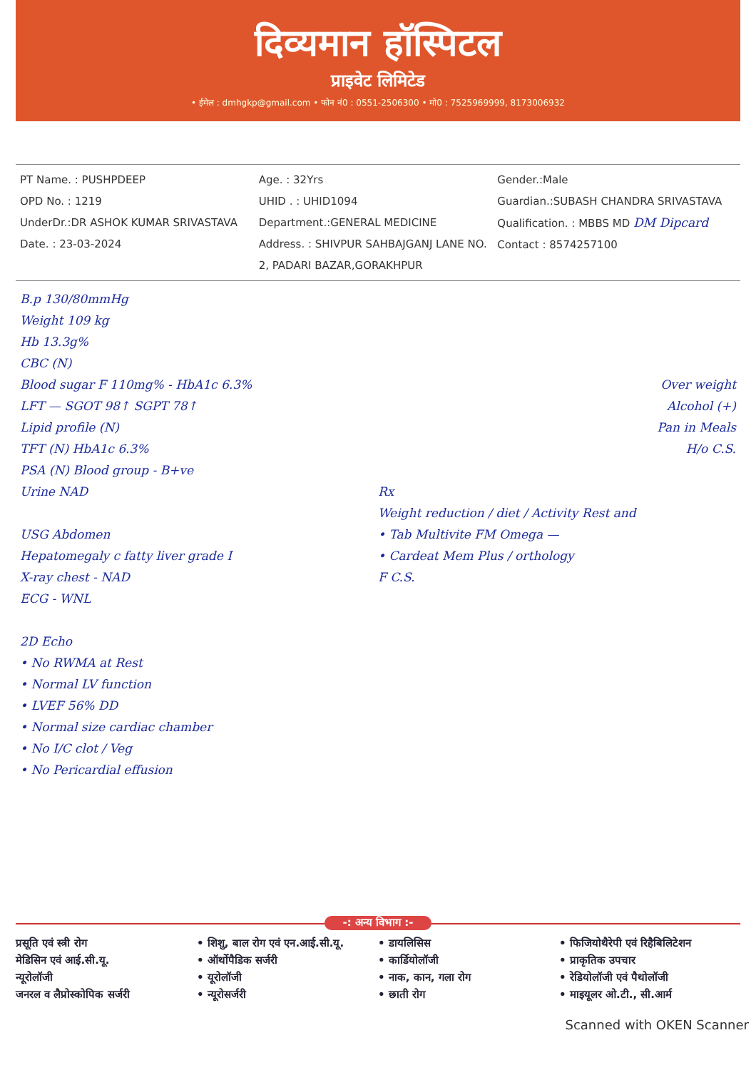दिव्यमान हॉस्पिटल
प्राइवेट लिमिटेड
• ईमेल : dmhgkp@gmail.com • फोन नं0 : 0551-2506300 • मो0 : 7525969999, 8173006932
PT Name. : PUSHPDEEP
OPD No. : 1219
UnderDr.:DR ASHOK KUMAR SRIVASTAVA
Date. : 23-03-2024
Age. : 32Yrs
UHID . : UHID1094
Department.:GENERAL MEDICINE
Address. : SHIVPUR SAHBAJGANJ LANE NO. 2, PADARI BAZAR,GORAKHPUR
Gender.:Male
Guardian.:SUBASH CHANDRA SRIVASTAVA
Qualification. : MBBS MD DM Dipcard
Contact : 8574257100
B.p 130/80mmHg
Weight 109 kg
Hb 13.3g%
CBC (N)
Blood sugar F 110mg% - HbA1c 6.3%
LFT — SGOT 98↑ SGPT 78↑
Lipid profile (N)
TFT (N) HbA1c 6.3%
PSA (N) Blood group - B+ve
Urine NAD
USG Abdomen
Hepatomegaly c fatty liver grade I
X-ray chest - NAD
ECG - WNL
2D Echo
• No RWMA at Rest
• Normal LV function
• LVEF 56% DD
• Normal size cardiac chamber
• No I/C clot / Veg
• No Pericardial effusion
Over weight
Alcohol (+)
Pan in Meals
H/o C.S.
Rx
Weight reduction / diet / Activity Rest and
• Tab Multivite FM Omega —
• Cardeat Mem Plus / orthology
F C.S.
-: अन्य विभाग :-
प्रसूति एवं स्त्री रोग
मेडिसिन एवं आई.सी.यू.
न्यूरोलॉजी
जनरल व लैप्रोस्कोपिक सर्जरी
• शिशु, बाल रोग एवं एन.आई.सी.यू.
• ऑर्थोपैडिक सर्जरी
• यूरोलॉजी
• न्यूरोसर्जरी
• डायलिसिस
• कार्डियोलॉजी
• नाक, कान, गला रोग
• छाती रोग
• फिजियोथैरेपी एवं रिहैबिलिटेशन
• प्राकृतिक उपचार
• रेडियोलॉजी एवं पैथोलॉजी
• माइयूलर ओ.टी., सी.आर्म
Scanned with OKEN Scanner